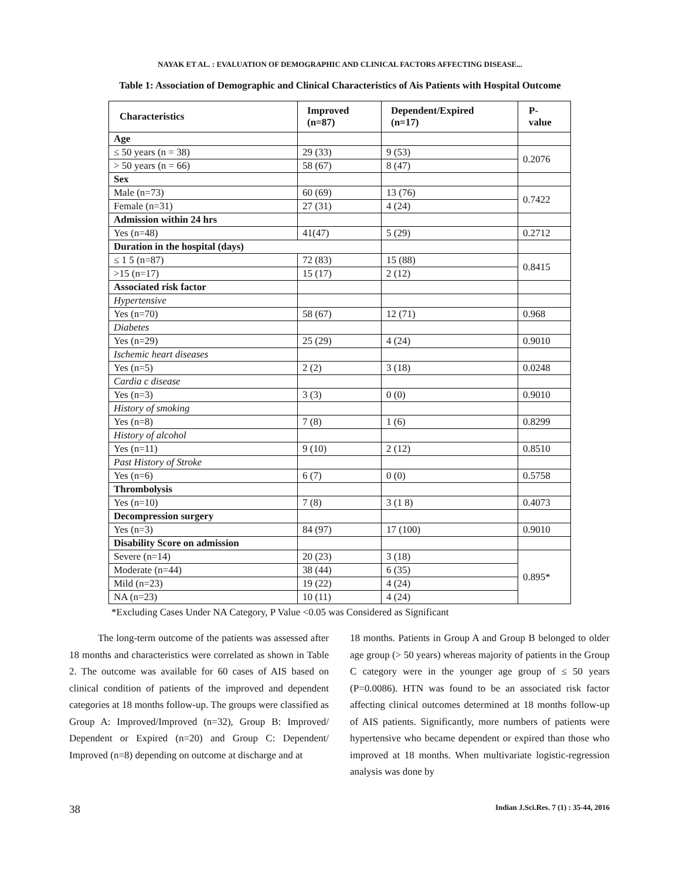NAYAK ET AL. : EVALUATION OF DEMOGRAPHIC AND CLINICAL FACTORS AFFECTING DISEASE...
Table 1: Association of Demographic and Clinical Characteristics of Ais Patients with Hospital Outcome
| Characteristics | Improved (n=87) | Dependent/Expired (n=17) | P-value |
| --- | --- | --- | --- |
| Age | | | |
| ≤ 50 years (n = 38) | 29 (33) | 9 (53) | 0.2076 |
| > 50 years (n = 66) | 58 (67) | 8 (47) | |
| Sex | | | |
| Male (n=73) | 60 (69) | 13 (76) | 0.7422 |
| Female (n=31) | 27 (31) | 4 (24) | |
| Admission within 24 hrs | | | |
| Yes (n=48) | 41(47) | 5 (29) | 0.2712 |
| Duration in the hospital (days) | | | |
| ≤ 1 5 (n=87) | 72 (83) | 15 (88) | 0.8415 |
| >15 (n=17) | 15 (17) | 2 (12) | |
| Associated risk factor | | | |
| Hypertensive | | | |
| Yes (n=70) | 58 (67) | 12 (71) | 0.968 |
| Diabetes | | | |
| Yes (n=29) | 25 (29) | 4 (24) | 0.9010 |
| Ischemic heart diseases | | | |
| Yes (n=5) | 2 (2) | 3 (18) | 0.0248 |
| Cardia c disease | | | |
| Yes (n=3) | 3 (3) | 0 (0) | 0.9010 |
| History of smoking | | | |
| Yes (n=8) | 7 (8) | 1 (6) | 0.8299 |
| History of alcohol | | | |
| Yes (n=11) | 9 (10) | 2 (12) | 0.8510 |
| Past History of Stroke | | | |
| Yes (n=6) | 6 (7) | 0 (0) | 0.5758 |
| Thrombolysis | | | |
| Yes (n=10) | 7 (8) | 3 (1 8) | 0.4073 |
| Decompression surgery | | | |
| Yes (n=3) | 84 (97) | 17 (100) | 0.9010 |
| Disability Score on admission | | | |
| Severe (n=14) | 20 (23) | 3 (18) | 0.895* |
| Moderate (n=44) | 38 (44) | 6 (35) | |
| Mild (n=23) | 19 (22) | 4 (24) | |
| NA (n=23) | 10 (11) | 4 (24) | |
*Excluding Cases Under NA Category, P Value <0.05 was Considered as Significant
The long-term outcome of the patients was assessed after 18 months and characteristics were correlated as shown in Table 2. The outcome was available for 60 cases of AIS based on clinical condition of patients of the improved and dependent categories at 18 months follow-up. The groups were classified as Group A: Improved/Improved (n=32), Group B: Improved/ Dependent or Expired (n=20) and Group C: Dependent/ Improved (n=8) depending on outcome at discharge and at
18 months. Patients in Group A and Group B belonged to older age group (> 50 years) whereas majority of patients in the Group C category were in the younger age group of ≤ 50 years (P=0.0086). HTN was found to be an associated risk factor affecting clinical outcomes determined at 18 months follow-up of AIS patients. Significantly, more numbers of patients were hypertensive who became dependent or expired than those who improved at 18 months. When multivariate logistic-regression analysis was done by
38 Indian J.Sci.Res. 7 (1) : 35-44, 2016